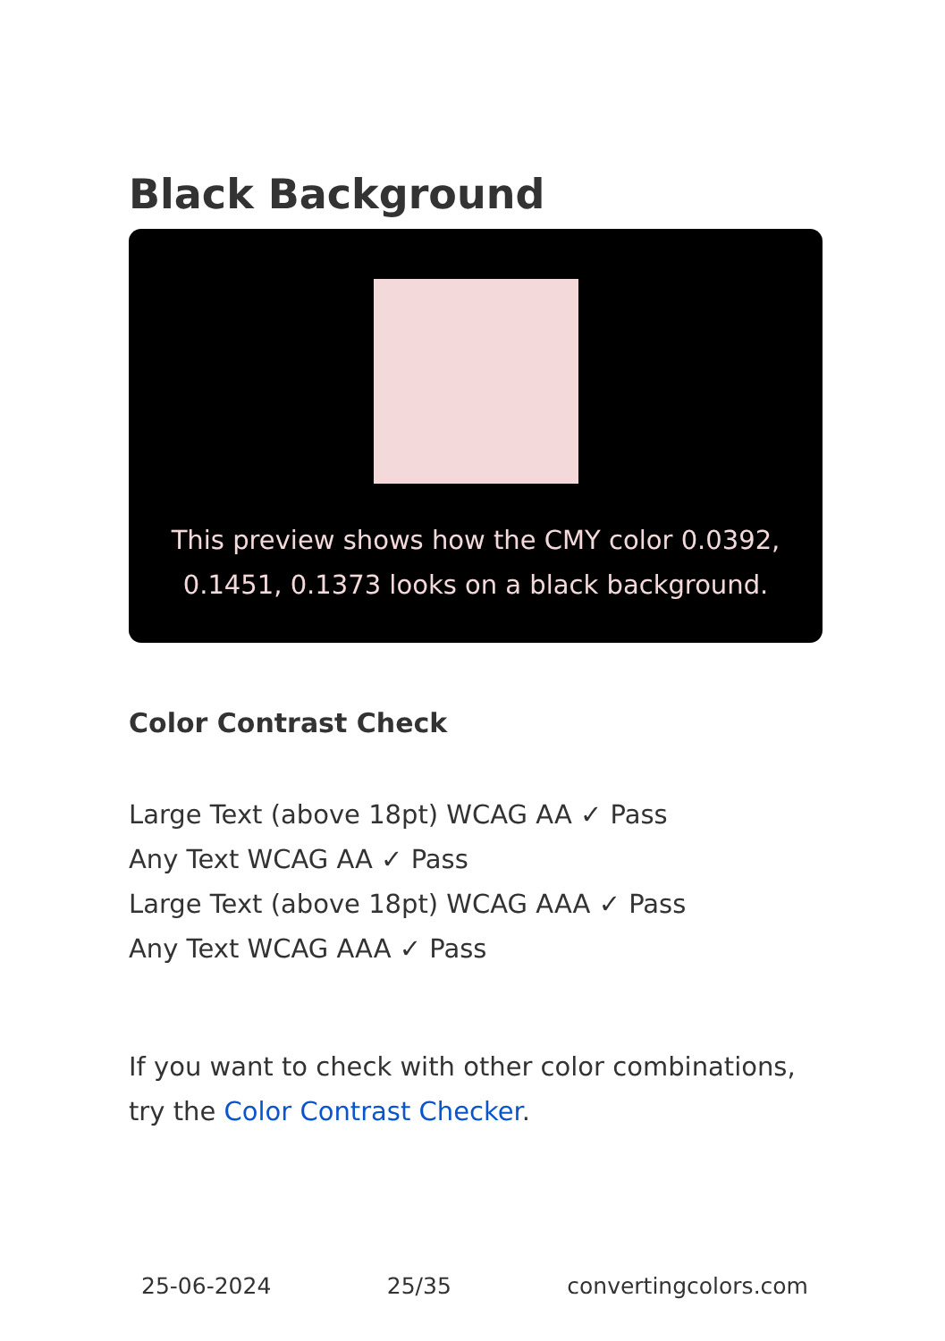Black Background
This preview shows how the CMY color 0.0392, 0.1451, 0.1373 looks on a black background.
Color Contrast Check
Large Text (above 18pt) WCAG AA ✓ Pass
Any Text WCAG AA ✓ Pass
Large Text (above 18pt) WCAG AAA ✓ Pass
Any Text WCAG AAA ✓ Pass
If you want to check with other color combinations, try the Color Contrast Checker.
25-06-2024 25/35 convertingcolors.com